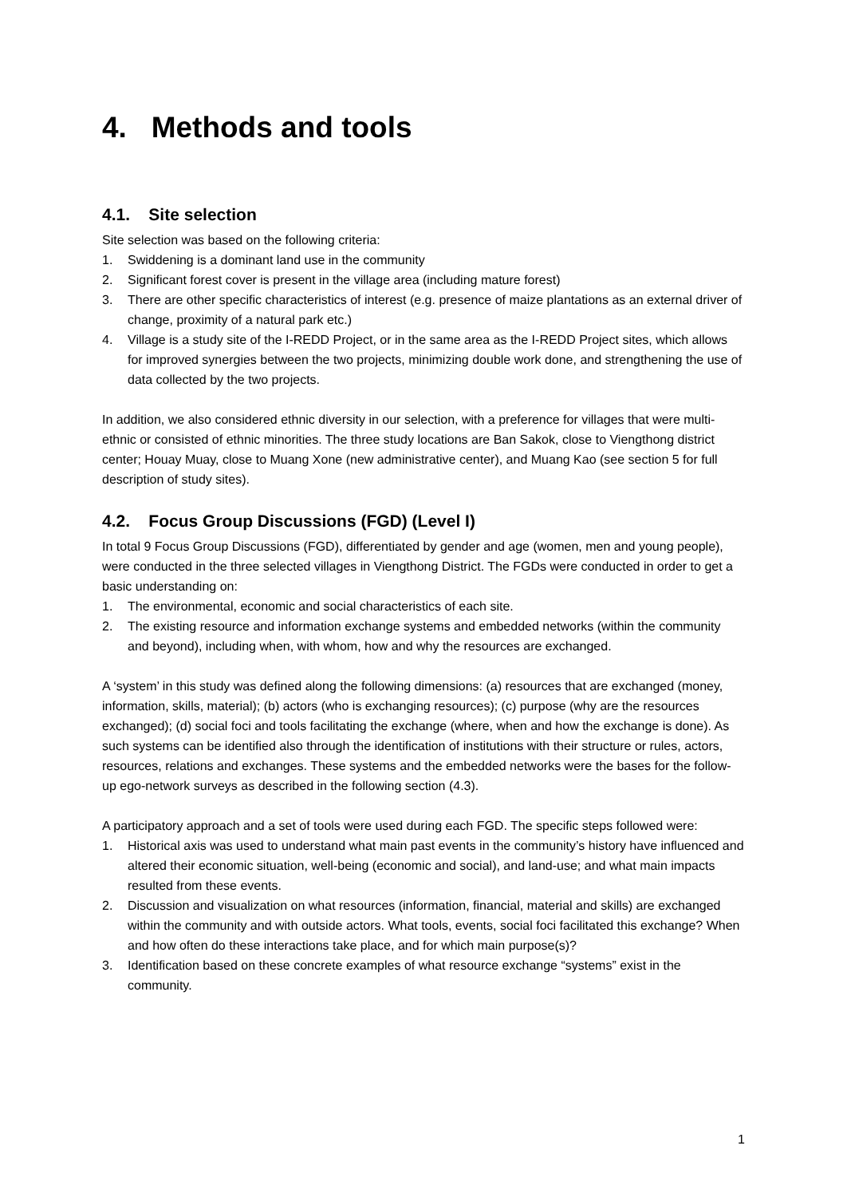4. Methods and tools
4.1. Site selection
Site selection was based on the following criteria:
1. Swiddening is a dominant land use in the community
2. Significant forest cover is present in the village area (including mature forest)
3. There are other specific characteristics of interest (e.g. presence of maize plantations as an external driver of change, proximity of a natural park etc.)
4. Village is a study site of the I-REDD Project, or in the same area as the I-REDD Project sites, which allows for improved synergies between the two projects, minimizing double work done, and strengthening the use of data collected by the two projects.
In addition, we also considered ethnic diversity in our selection, with a preference for villages that were multi-ethnic or consisted of ethnic minorities. The three study locations are Ban Sakok, close to Viengthong district center; Houay Muay, close to Muang Xone (new administrative center), and Muang Kao (see section 5 for full description of study sites).
4.2. Focus Group Discussions (FGD) (Level I)
In total 9 Focus Group Discussions (FGD), differentiated by gender and age (women, men and young people), were conducted in the three selected villages in Viengthong District. The FGDs were conducted in order to get a basic understanding on:
1. The environmental, economic and social characteristics of each site.
2. The existing resource and information exchange systems and embedded networks (within the community and beyond), including when, with whom, how and why the resources are exchanged.
A ‘system’ in this study was defined along the following dimensions: (a) resources that are exchanged (money, information, skills, material); (b) actors (who is exchanging resources); (c) purpose (why are the resources exchanged); (d) social foci and tools facilitating the exchange (where, when and how the exchange is done). As such systems can be identified also through the identification of institutions with their structure or rules, actors, resources, relations and exchanges. These systems and the embedded networks were the bases for the follow-up ego-network surveys as described in the following section (4.3).
A participatory approach and a set of tools were used during each FGD. The specific steps followed were:
1. Historical axis was used to understand what main past events in the community’s history have influenced and altered their economic situation, well-being (economic and social), and land-use; and what main impacts resulted from these events.
2. Discussion and visualization on what resources (information, financial, material and skills) are exchanged within the community and with outside actors. What tools, events, social foci facilitated this exchange? When and how often do these interactions take place, and for which main purpose(s)?
3. Identification based on these concrete examples of what resource exchange “systems” exist in the community.
1